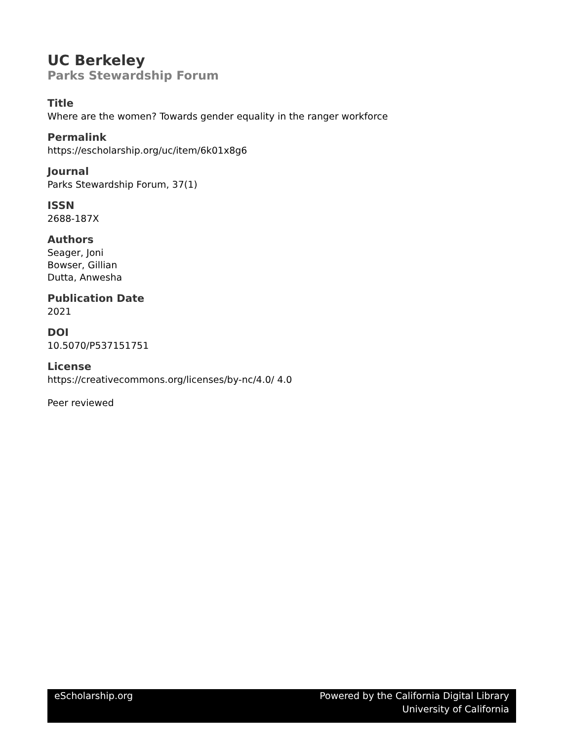UC Berkeley
Parks Stewardship Forum
Title
Where are the women? Towards gender equality in the ranger workforce
Permalink
https://escholarship.org/uc/item/6k01x8g6
Journal
Parks Stewardship Forum, 37(1)
ISSN
2688-187X
Authors
Seager, Joni
Bowser, Gillian
Dutta, Anwesha
Publication Date
2021
DOI
10.5070/P537151751
License
https://creativecommons.org/licenses/by-nc/4.0/ 4.0
Peer reviewed
eScholarship.org Powered by the California Digital Library
University of California